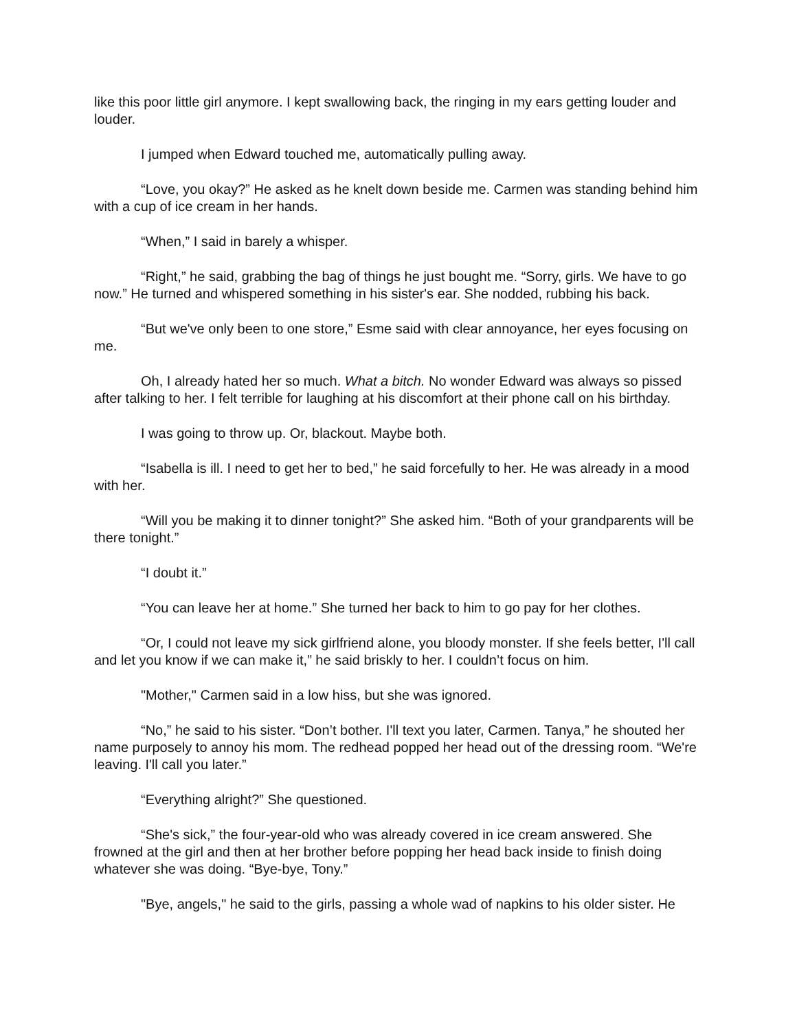like this poor little girl anymore. I kept swallowing back, the ringing in my ears getting louder and louder.
I jumped when Edward touched me, automatically pulling away.
“Love, you okay?” He asked as he knelt down beside me. Carmen was standing behind him with a cup of ice cream in her hands.
“When,” I said in barely a whisper.
“Right,” he said, grabbing the bag of things he just bought me. “Sorry, girls. We have to go now.” He turned and whispered something in his sister's ear. She nodded, rubbing his back.
“But we've only been to one store,” Esme said with clear annoyance, her eyes focusing on me.
Oh, I already hated her so much. What a bitch. No wonder Edward was always so pissed after talking to her. I felt terrible for laughing at his discomfort at their phone call on his birthday.
I was going to throw up. Or, blackout. Maybe both.
“Isabella is ill. I need to get her to bed,” he said forcefully to her. He was already in a mood with her.
“Will you be making it to dinner tonight?” She asked him. “Both of your grandparents will be there tonight.”
“I doubt it.”
“You can leave her at home.” She turned her back to him to go pay for her clothes.
“Or, I could not leave my sick girlfriend alone, you bloody monster. If she feels better, I'll call and let you know if we can make it,” he said briskly to her. I couldn’t focus on him.
"Mother," Carmen said in a low hiss, but she was ignored.
“No,” he said to his sister. “Don’t bother. I'll text you later, Carmen. Tanya,” he shouted her name purposely to annoy his mom. The redhead popped her head out of the dressing room. “We're leaving. I'll call you later.”
“Everything alright?” She questioned.
“She's sick,” the four-year-old who was already covered in ice cream answered. She frowned at the girl and then at her brother before popping her head back inside to finish doing whatever she was doing. “Bye-bye, Tony.”
"Bye, angels," he said to the girls, passing a whole wad of napkins to his older sister. He